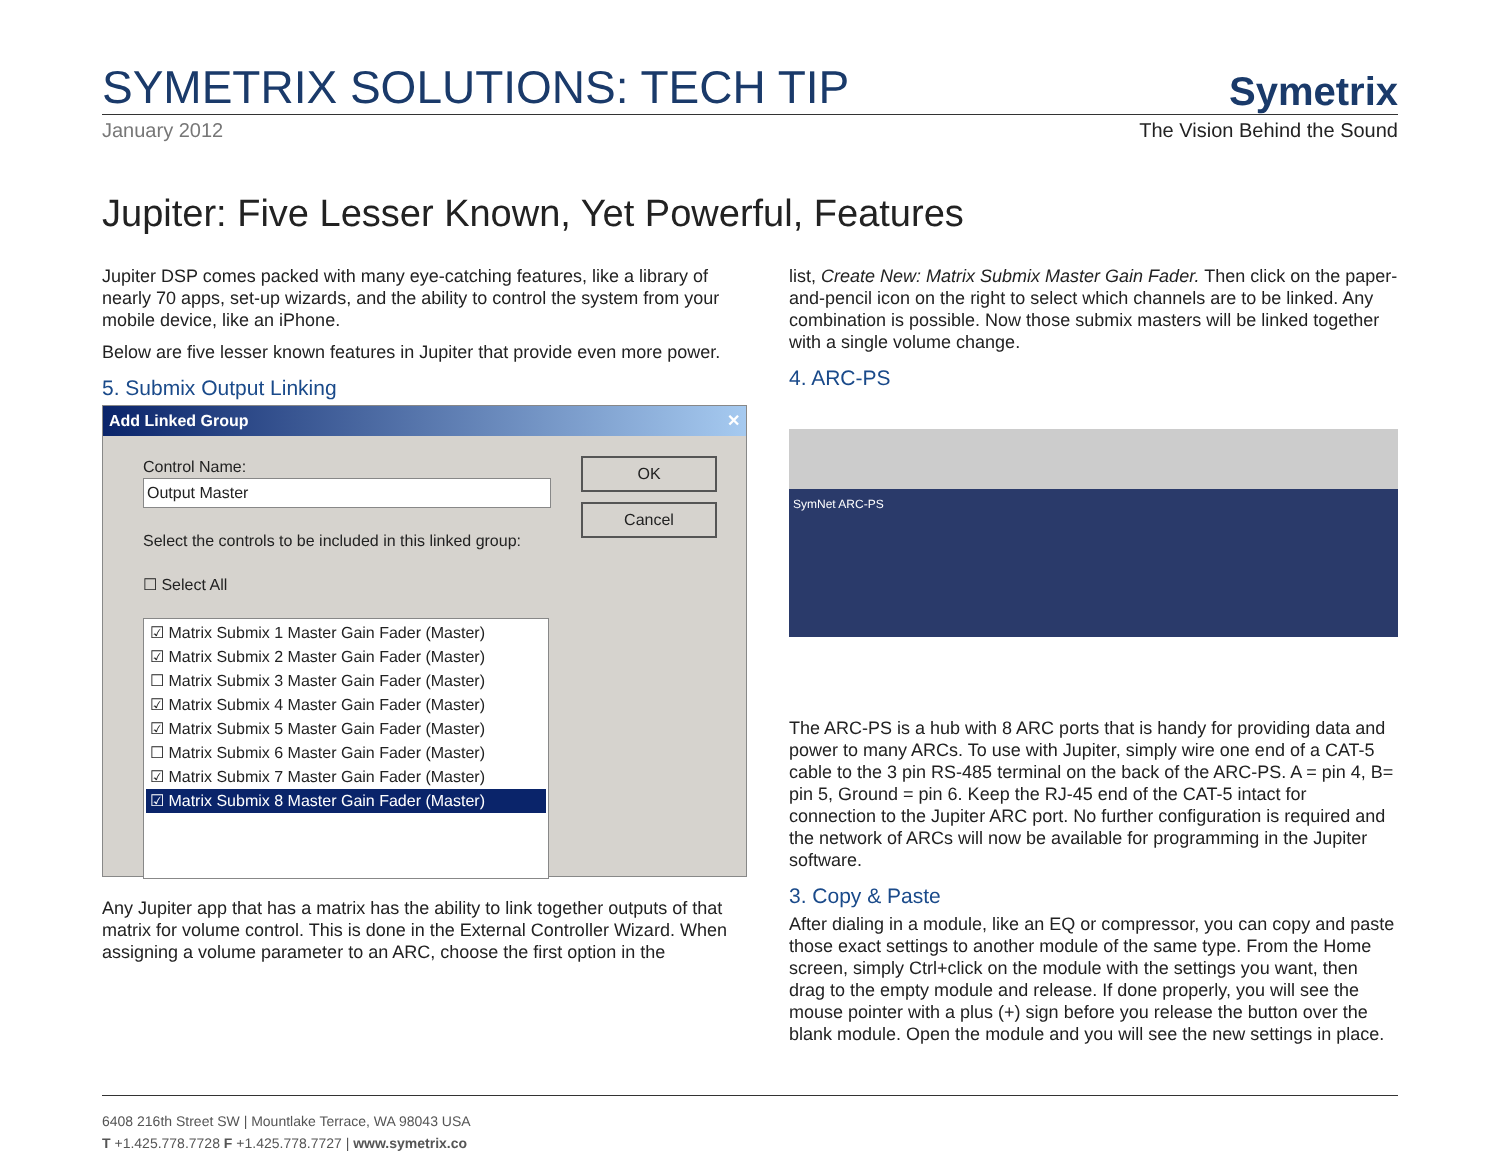SYMETRIX SOLUTIONS: TECH TIP
Symetrix
January 2012 The Vision Behind the Sound
Jupiter: Five Lesser Known, Yet Powerful, Features
Jupiter DSP comes packed with many eye-catching features, like a library of nearly 70 apps, set-up wizards, and the ability to control the system from your mobile device, like an iPhone.
Below are five lesser known features in Jupiter that provide even more power.
5. Submix Output Linking
Add Linked Group ✕
Control Name:
Output Master
Select the controls to be included in this linked group:
☐ Select All
☑ Matrix Submix 1 Master Gain Fader (Master)
☑ Matrix Submix 2 Master Gain Fader (Master)
☐ Matrix Submix 3 Master Gain Fader (Master)
☑ Matrix Submix 4 Master Gain Fader (Master)
☑ Matrix Submix 5 Master Gain Fader (Master)
☐ Matrix Submix 6 Master Gain Fader (Master)
☑ Matrix Submix 7 Master Gain Fader (Master)
☑ Matrix Submix 8 Master Gain Fader (Master)
OK
Cancel
Any Jupiter app that has a matrix has the ability to link together outputs of that matrix for volume control. This is done in the External Controller Wizard. When assigning a volume parameter to an ARC, choose the first option in the
list, Create New: Matrix Submix Master Gain Fader. Then click on the paper-and-pencil icon on the right to select which channels are to be linked. Any combination is possible. Now those submix masters will be linked together with a single volume change.
4. ARC-PS
SymNet ARC-PS
The ARC-PS is a hub with 8 ARC ports that is handy for providing data and power to many ARCs. To use with Jupiter, simply wire one end of a CAT-5 cable to the 3 pin RS-485 terminal on the back of the ARC-PS. A = pin 4, B= pin 5, Ground = pin 6. Keep the RJ-45 end of the CAT-5 intact for connection to the Jupiter ARC port. No further configuration is required and the network of ARCs will now be available for programming in the Jupiter software.
3. Copy & Paste
After dialing in a module, like an EQ or compressor, you can copy and paste those exact settings to another module of the same type. From the Home screen, simply Ctrl+click on the module with the settings you want, then drag to the empty module and release. If done properly, you will see the mouse pointer with a plus (+) sign before you release the button over the blank module. Open the module and you will see the new settings in place.
6408 216th Street SW | Mountlake Terrace, WA 98043 USA
T +1.425.778.7728 F +1.425.778.7727 | www.symetrix.co